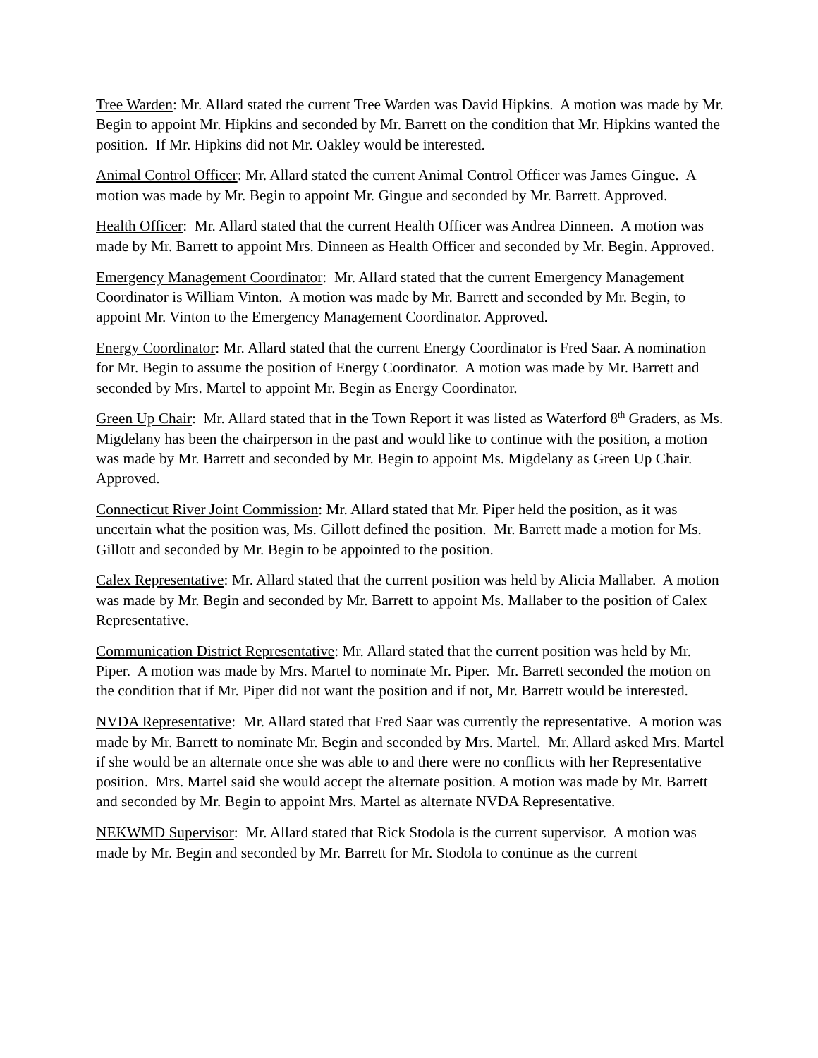Tree Warden: Mr. Allard stated the current Tree Warden was David Hipkins. A motion was made by Mr. Begin to appoint Mr. Hipkins and seconded by Mr. Barrett on the condition that Mr. Hipkins wanted the position. If Mr. Hipkins did not Mr. Oakley would be interested.
Animal Control Officer: Mr. Allard stated the current Animal Control Officer was James Gingue. A motion was made by Mr. Begin to appoint Mr. Gingue and seconded by Mr. Barrett. Approved.
Health Officer: Mr. Allard stated that the current Health Officer was Andrea Dinneen. A motion was made by Mr. Barrett to appoint Mrs. Dinneen as Health Officer and seconded by Mr. Begin. Approved.
Emergency Management Coordinator: Mr. Allard stated that the current Emergency Management Coordinator is William Vinton. A motion was made by Mr. Barrett and seconded by Mr. Begin, to appoint Mr. Vinton to the Emergency Management Coordinator. Approved.
Energy Coordinator: Mr. Allard stated that the current Energy Coordinator is Fred Saar. A nomination for Mr. Begin to assume the position of Energy Coordinator. A motion was made by Mr. Barrett and seconded by Mrs. Martel to appoint Mr. Begin as Energy Coordinator.
Green Up Chair: Mr. Allard stated that in the Town Report it was listed as Waterford 8<sup>th</sup> Graders, as Ms. Migdelany has been the chairperson in the past and would like to continue with the position, a motion was made by Mr. Barrett and seconded by Mr. Begin to appoint Ms. Migdelany as Green Up Chair. Approved.
Connecticut River Joint Commission: Mr. Allard stated that Mr. Piper held the position, as it was uncertain what the position was, Ms. Gillott defined the position. Mr. Barrett made a motion for Ms. Gillott and seconded by Mr. Begin to be appointed to the position.
Calex Representative: Mr. Allard stated that the current position was held by Alicia Mallaber. A motion was made by Mr. Begin and seconded by Mr. Barrett to appoint Ms. Mallaber to the position of Calex Representative.
Communication District Representative: Mr. Allard stated that the current position was held by Mr. Piper. A motion was made by Mrs. Martel to nominate Mr. Piper. Mr. Barrett seconded the motion on the condition that if Mr. Piper did not want the position and if not, Mr. Barrett would be interested.
NVDA Representative: Mr. Allard stated that Fred Saar was currently the representative. A motion was made by Mr. Barrett to nominate Mr. Begin and seconded by Mrs. Martel. Mr. Allard asked Mrs. Martel if she would be an alternate once she was able to and there were no conflicts with her Representative position. Mrs. Martel said she would accept the alternate position. A motion was made by Mr. Barrett and seconded by Mr. Begin to appoint Mrs. Martel as alternate NVDA Representative.
NEKWMD Supervisor: Mr. Allard stated that Rick Stodola is the current supervisor. A motion was made by Mr. Begin and seconded by Mr. Barrett for Mr. Stodola to continue as the current